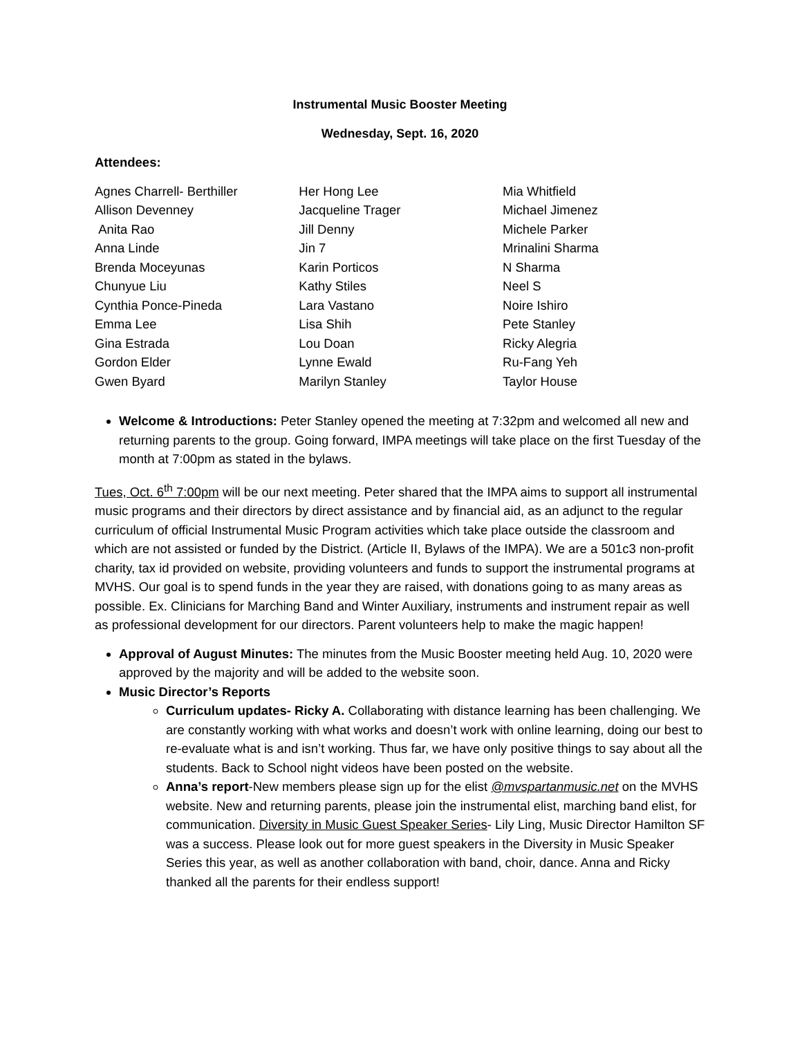Instrumental Music Booster Meeting
Wednesday, Sept. 16, 2020
Attendees:
| Agnes Charrell- Berthiller | Her Hong Lee | Mia Whitfield |
| Allison Devenney | Jacqueline Trager | Michael Jimenez |
| Anita Rao | Jill Denny | Michele Parker |
| Anna Linde | Jin 7 | Mrinalini Sharma |
| Brenda Moceyunas | Karin Porticos | N Sharma |
| Chunyue Liu | Kathy Stiles | Neel S |
| Cynthia Ponce-Pineda | Lara Vastano | Noire Ishiro |
| Emma Lee | Lisa Shih | Pete Stanley |
| Gina Estrada | Lou Doan | Ricky Alegria |
| Gordon Elder | Lynne Ewald | Ru-Fang Yeh |
| Gwen Byard | Marilyn Stanley | Taylor House |
Welcome & Introductions: Peter Stanley opened the meeting at 7:32pm and welcomed all new and returning parents to the group. Going forward, IMPA meetings will take place on the first Tuesday of the month at 7:00pm as stated in the bylaws.
Tues, Oct. 6<sup>th</sup> 7:00pm will be our next meeting. Peter shared that the IMPA aims to support all instrumental music programs and their directors by direct assistance and by financial aid, as an adjunct to the regular curriculum of official Instrumental Music Program activities which take place outside the classroom and which are not assisted or funded by the District. (Article II, Bylaws of the IMPA). We are a 501c3 non-profit charity, tax id provided on website, providing volunteers and funds to support the instrumental programs at MVHS. Our goal is to spend funds in the year they are raised, with donations going to as many areas as possible. Ex. Clinicians for Marching Band and Winter Auxiliary, instruments and instrument repair as well as professional development for our directors. Parent volunteers help to make the magic happen!
Approval of August Minutes: The minutes from the Music Booster meeting held Aug. 10, 2020 were approved by the majority and will be added to the website soon.
Music Director’s Reports
Curriculum updates- Ricky A. Collaborating with distance learning has been challenging. We are constantly working with what works and doesn’t work with online learning, doing our best to re-evaluate what is and isn’t working. Thus far, we have only positive things to say about all the students. Back to School night videos have been posted on the website.
Anna’s report-New members please sign up for the elist @mvspartanmusic.net on the MVHS website. New and returning parents, please join the instrumental elist, marching band elist, for communication. Diversity in Music Guest Speaker Series- Lily Ling, Music Director Hamilton SF was a success. Please look out for more guest speakers in the Diversity in Music Speaker Series this year, as well as another collaboration with band, choir, dance. Anna and Ricky thanked all the parents for their endless support!